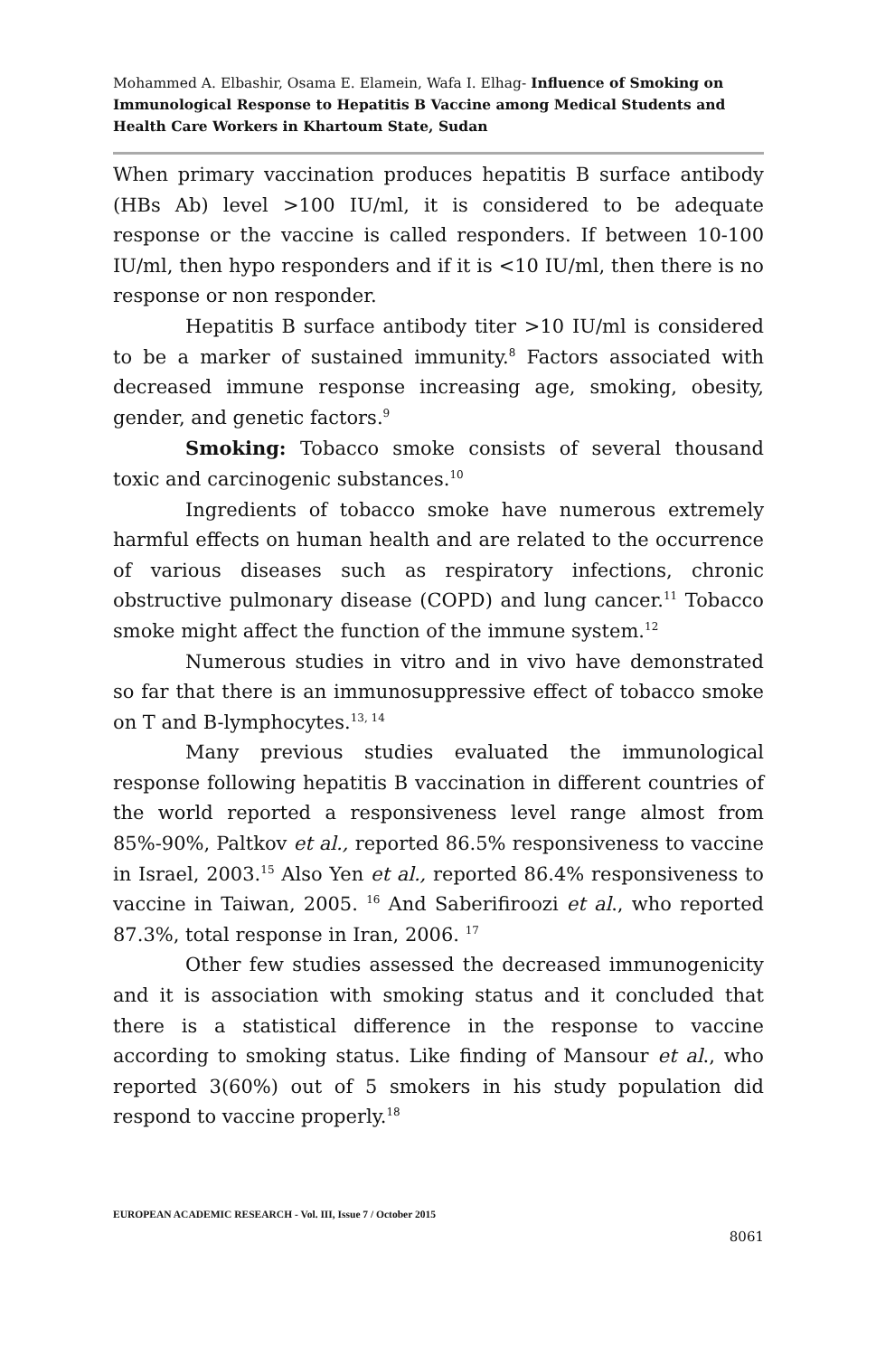Mohammed A. Elbashir, Osama E. Elamein, Wafa I. Elhag- Influence of Smoking on Immunological Response to Hepatitis B Vaccine among Medical Students and Health Care Workers in Khartoum State, Sudan
When primary vaccination produces hepatitis B surface antibody (HBs Ab) level >100 IU/ml, it is considered to be adequate response or the vaccine is called responders. If between 10-100 IU/ml, then hypo responders and if it is <10 IU/ml, then there is no response or non responder.
Hepatitis B surface antibody titer >10 IU/ml is considered to be a marker of sustained immunity.<sup>8</sup> Factors associated with decreased immune response increasing age, smoking, obesity, gender, and genetic factors.<sup>9</sup>
Smoking: Tobacco smoke consists of several thousand toxic and carcinogenic substances.<sup>10</sup>
Ingredients of tobacco smoke have numerous extremely harmful effects on human health and are related to the occurrence of various diseases such as respiratory infections, chronic obstructive pulmonary disease (COPD) and lung cancer.<sup>11</sup> Tobacco smoke might affect the function of the immune system.<sup>12</sup>
Numerous studies in vitro and in vivo have demonstrated so far that there is an immunosuppressive effect of tobacco smoke on T and B-lymphocytes.<sup>13, 14</sup>
Many previous studies evaluated the immunological response following hepatitis B vaccination in different countries of the world reported a responsiveness level range almost from 85%-90%, Paltkov et al., reported 86.5% responsiveness to vaccine in Israel, 2003.<sup>15</sup> Also Yen et al., reported 86.4% responsiveness to vaccine in Taiwan, 2005. <sup>16</sup> And Saberifiroozi et al., who reported 87.3%, total response in Iran, 2006. <sup>17</sup>
Other few studies assessed the decreased immunogenicity and it is association with smoking status and it concluded that there is a statistical difference in the response to vaccine according to smoking status. Like finding of Mansour et al., who reported 3(60%) out of 5 smokers in his study population did respond to vaccine properly.<sup>18</sup>
EUROPEAN ACADEMIC RESEARCH - Vol. III, Issue 7 / October 2015
8061